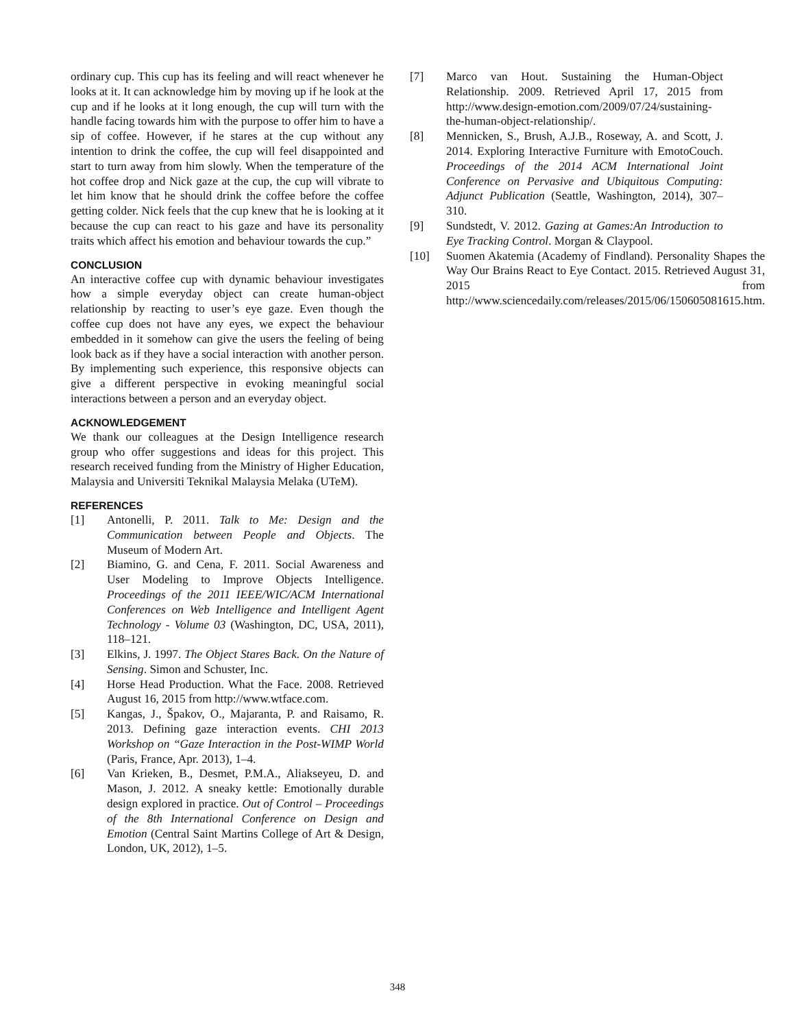ordinary cup. This cup has its feeling and will react whenever he looks at it. It can acknowledge him by moving up if he look at the cup and if he looks at it long enough, the cup will turn with the handle facing towards him with the purpose to offer him to have a sip of coffee. However, if he stares at the cup without any intention to drink the coffee, the cup will feel disappointed and start to turn away from him slowly. When the temperature of the hot coffee drop and Nick gaze at the cup, the cup will vibrate to let him know that he should drink the coffee before the coffee getting colder. Nick feels that the cup knew that he is looking at it because the cup can react to his gaze and have its personality traits which affect his emotion and behaviour towards the cup.”
CONCLUSION
An interactive coffee cup with dynamic behaviour investigates how a simple everyday object can create human-object relationship by reacting to user’s eye gaze. Even though the coffee cup does not have any eyes, we expect the behaviour embedded in it somehow can give the users the feeling of being look back as if they have a social interaction with another person. By implementing such experience, this responsive objects can give a different perspective in evoking meaningful social interactions between a person and an everyday object.
ACKNOWLEDGEMENT
We thank our colleagues at the Design Intelligence research group who offer suggestions and ideas for this project. This research received funding from the Ministry of Higher Education, Malaysia and Universiti Teknikal Malaysia Melaka (UTeM).
REFERENCES
[1] Antonelli, P. 2011. Talk to Me: Design and the Communication between People and Objects. The Museum of Modern Art.
[2] Biamino, G. and Cena, F. 2011. Social Awareness and User Modeling to Improve Objects Intelligence. Proceedings of the 2011 IEEE/WIC/ACM International Conferences on Web Intelligence and Intelligent Agent Technology - Volume 03 (Washington, DC, USA, 2011), 118–121.
[3] Elkins, J. 1997. The Object Stares Back. On the Nature of Sensing. Simon and Schuster, Inc.
[4] Horse Head Production. What the Face. 2008. Retrieved August 16, 2015 from http://www.wtface.com.
[5] Kangas, J., Špakov, O., Majaranta, P. and Raisamo, R. 2013. Defining gaze interaction events. CHI 2013 Workshop on “Gaze Interaction in the Post-WIMP World (Paris, France, Apr. 2013), 1–4.
[6] Van Krieken, B., Desmet, P.M.A., Aliakseyeu, D. and Mason, J. 2012. A sneaky kettle: Emotionally durable design explored in practice. Out of Control – Proceedings of the 8th International Conference on Design and Emotion (Central Saint Martins College of Art & Design, London, UK, 2012), 1–5.
[7] Marco van Hout. Sustaining the Human-Object Relationship. 2009. Retrieved April 17, 2015 from http://www.design-emotion.com/2009/07/24/sustaining-the-human-object-relationship/.
[8] Mennicken, S., Brush, A.J.B., Roseway, A. and Scott, J. 2014. Exploring Interactive Furniture with EmotoCouch. Proceedings of the 2014 ACM International Joint Conference on Pervasive and Ubiquitous Computing: Adjunct Publication (Seattle, Washington, 2014), 307–310.
[9] Sundstedt, V. 2012. Gazing at Games:An Introduction to Eye Tracking Control. Morgan & Claypool.
[10] Suomen Akatemia (Academy of Findland). Personality Shapes the Way Our Brains React to Eye Contact. 2015. Retrieved August 31, 2015 from http://www.sciencedaily.com/releases/2015/06/150605081615.htm.
348